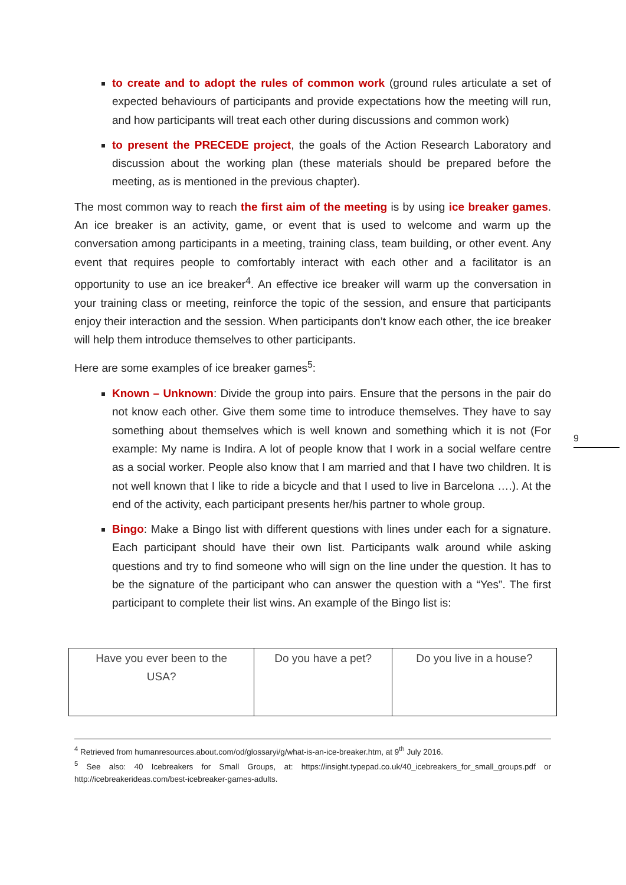to create and to adopt the rules of common work (ground rules articulate a set of expected behaviours of participants and provide expectations how the meeting will run, and how participants will treat each other during discussions and common work)
to present the PRECEDE project, the goals of the Action Research Laboratory and discussion about the working plan (these materials should be prepared before the meeting, as is mentioned in the previous chapter).
The most common way to reach the first aim of the meeting is by using ice breaker games. An ice breaker is an activity, game, or event that is used to welcome and warm up the conversation among participants in a meeting, training class, team building, or other event. Any event that requires people to comfortably interact with each other and a facilitator is an opportunity to use an ice breaker<sup>4</sup>. An effective ice breaker will warm up the conversation in your training class or meeting, reinforce the topic of the session, and ensure that participants enjoy their interaction and the session. When participants don’t know each other, the ice breaker will help them introduce themselves to other participants.
Here are some examples of ice breaker games<sup>5</sup>:
Known – Unknown: Divide the group into pairs. Ensure that the persons in the pair do not know each other. Give them some time to introduce themselves. They have to say something about themselves which is well known and something which it is not (For example: My name is Indira. A lot of people know that I work in a social welfare centre as a social worker. People also know that I am married and that I have two children. It is not well known that I like to ride a bicycle and that I used to live in Barcelona ….). At the end of the activity, each participant presents her/his partner to whole group.
Bingo: Make a Bingo list with different questions with lines under each for a signature. Each participant should have their own list. Participants walk around while asking questions and try to find someone who will sign on the line under the question. It has to be the signature of the participant who can answer the question with a “Yes”. The first participant to complete their list wins. An example of the Bingo list is:
| Have you ever been to the USA? | Do you have a pet? | Do you live in a house? |
<sup>4</sup> Retrieved from humanresources.about.com/od/glossaryi/g/what-is-an-ice-breaker.htm, at 9<sup>th</sup> July 2016.
<sup>5</sup> See also: 40 Icebreakers for Small Groups, at: https://insight.typepad.co.uk/40_icebreakers_for_small_groups.pdf or http://icebreakerideas.com/best-icebreaker-games-adults.
9